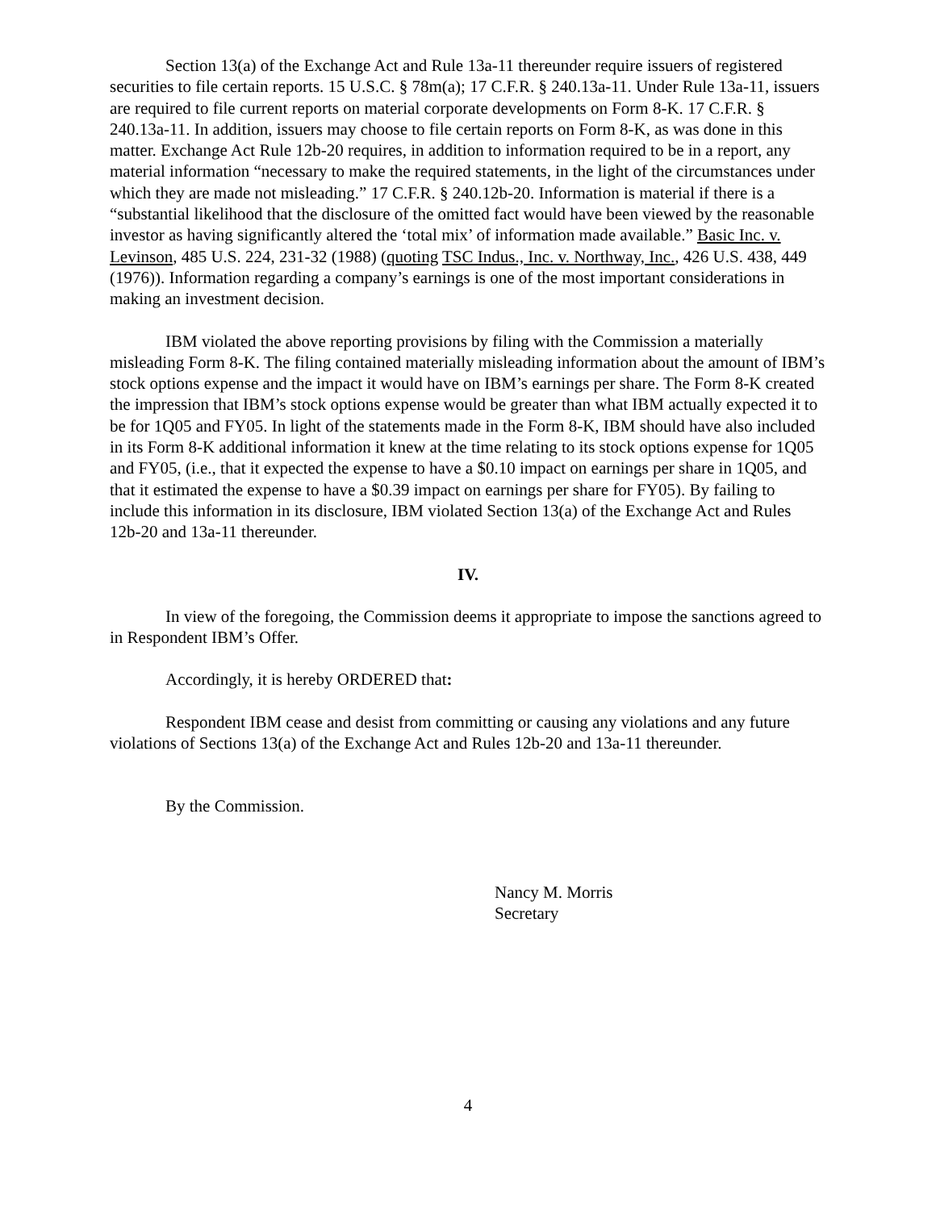Section 13(a) of the Exchange Act and Rule 13a-11 thereunder require issuers of registered securities to file certain reports. 15 U.S.C. § 78m(a); 17 C.F.R. § 240.13a-11. Under Rule 13a-11, issuers are required to file current reports on material corporate developments on Form 8-K. 17 C.F.R. § 240.13a-11. In addition, issuers may choose to file certain reports on Form 8-K, as was done in this matter. Exchange Act Rule 12b-20 requires, in addition to information required to be in a report, any material information “necessary to make the required statements, in the light of the circumstances under which they are made not misleading.” 17 C.F.R. § 240.12b-20. Information is material if there is a “substantial likelihood that the disclosure of the omitted fact would have been viewed by the reasonable investor as having significantly altered the ‘total mix’ of information made available.” Basic Inc. v. Levinson, 485 U.S. 224, 231-32 (1988) (quoting TSC Indus., Inc. v. Northway, Inc., 426 U.S. 438, 449 (1976)). Information regarding a company’s earnings is one of the most important considerations in making an investment decision.
IBM violated the above reporting provisions by filing with the Commission a materially misleading Form 8-K. The filing contained materially misleading information about the amount of IBM’s stock options expense and the impact it would have on IBM’s earnings per share. The Form 8-K created the impression that IBM’s stock options expense would be greater than what IBM actually expected it to be for 1Q05 and FY05. In light of the statements made in the Form 8-K, IBM should have also included in its Form 8-K additional information it knew at the time relating to its stock options expense for 1Q05 and FY05, (i.e., that it expected the expense to have a $0.10 impact on earnings per share in 1Q05, and that it estimated the expense to have a $0.39 impact on earnings per share for FY05). By failing to include this information in its disclosure, IBM violated Section 13(a) of the Exchange Act and Rules 12b-20 and 13a-11 thereunder.
IV.
In view of the foregoing, the Commission deems it appropriate to impose the sanctions agreed to in Respondent IBM’s Offer.
Accordingly, it is hereby ORDERED that:
Respondent IBM cease and desist from committing or causing any violations and any future violations of Sections 13(a) of the Exchange Act and Rules 12b-20 and 13a-11 thereunder.
By the Commission.
Nancy M. Morris
Secretary
4